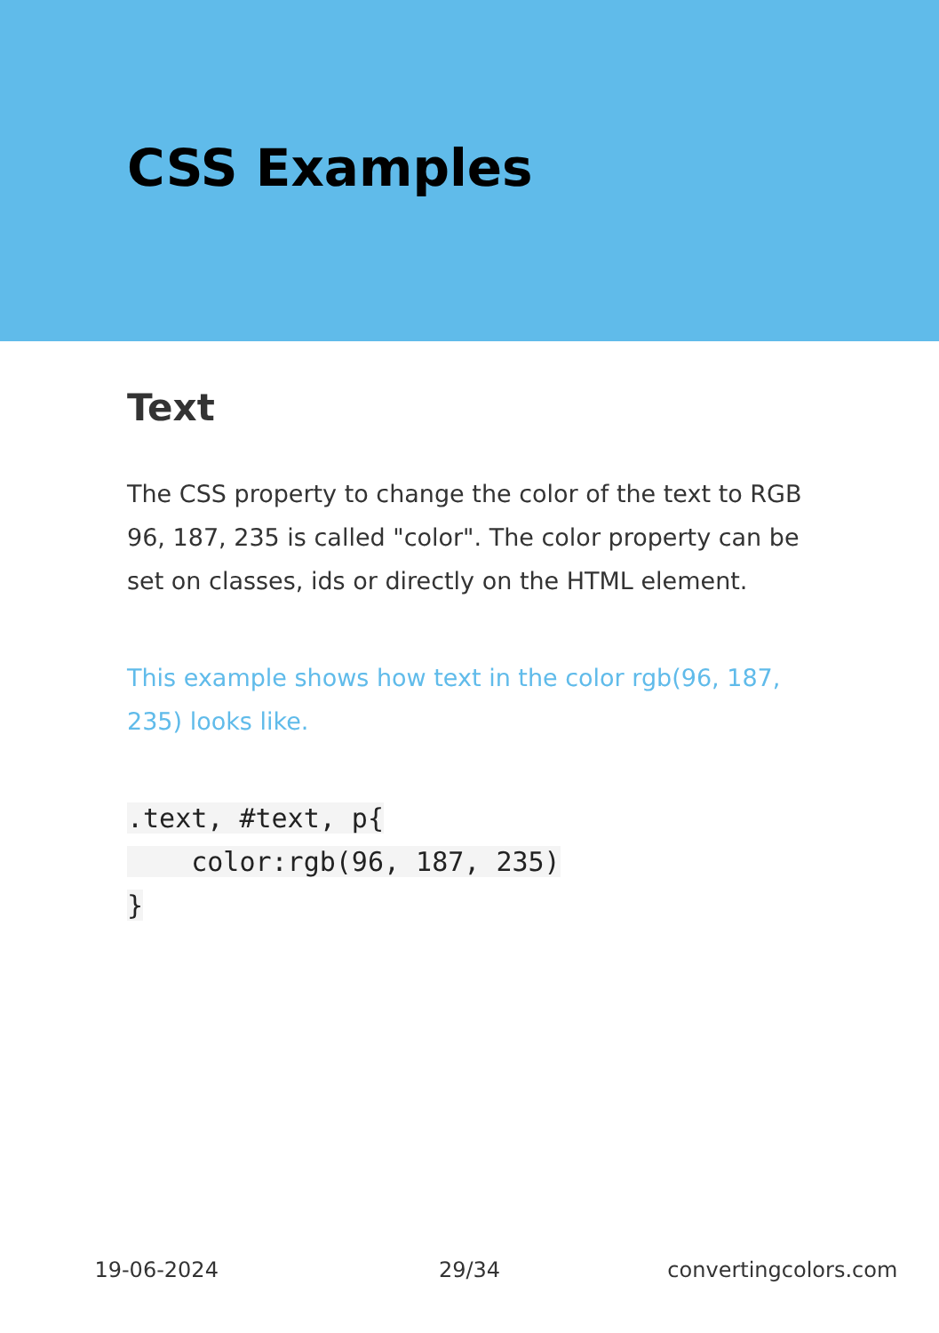CSS Examples
Text
The CSS property to change the color of the text to RGB 96, 187, 235 is called "color". The color property can be set on classes, ids or directly on the HTML element.
This example shows how text in the color rgb(96, 187, 235) looks like.
.text, #text, p{
    color:rgb(96, 187, 235)
}
19-06-2024 29/34 convertingcolors.com